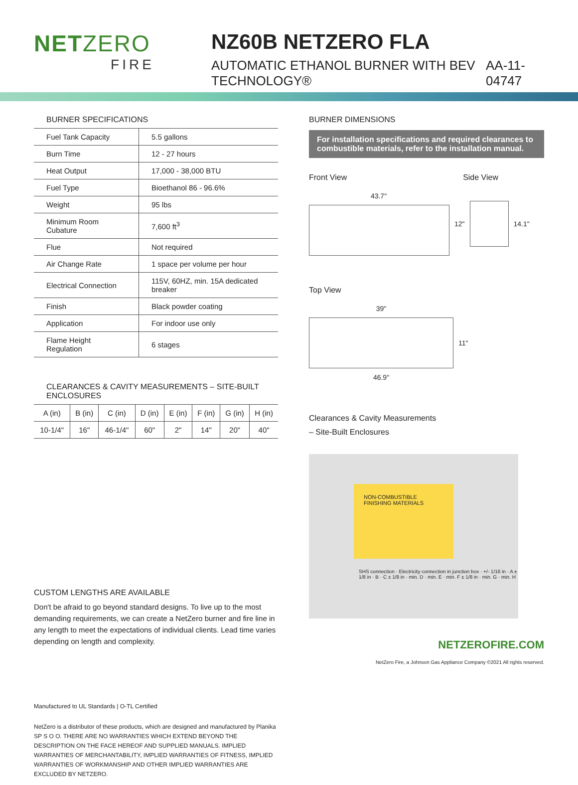NETZERO
FIRE
NZ60B NETZERO FLA
AUTOMATIC ETHANOL BURNER WITH BEV TECHNOLOGY® AA-11-04747
BURNER SPECIFICATIONS
| Fuel Tank Capacity | 5.5 gallons |
| Burn Time | 12 - 27 hours |
| Heat Output | 17,000 - 38,000 BTU |
| Fuel Type | Bioethanol 86 - 96.6% |
| Weight | 95 lbs |
| Minimum Room Cubature | 7,600 ft<sup>3</sup> |
| Flue | Not required |
| Air Change Rate | 1 space per volume per hour |
| Electrical Connection | 115V, 60HZ, min. 15A dedicated breaker |
| Finish | Black powder coating |
| Application | For indoor use only |
| Flame Height Regulation | 6 stages |
CLEARANCES & CAVITY MEASUREMENTS – SITE-BUILT ENCLOSURES
| A (in) | B (in) | C (in) | D (in) | E (in) | F (in) | G (in) | H (in) |
| --- | --- | --- | --- | --- | --- | --- | --- |
| 10-1/4" | 16" | 46-1/4" | 60" | 2" | 14" | 20" | 40" |
CUSTOM LENGTHS ARE AVAILABLE
Don't be afraid to go beyond standard designs. To live up to the most demanding requirements, we can create a NetZero burner and fire line in any length to meet the expectations of individual clients. Lead time varies depending on length and complexity.
Manufactured to UL Standards | O-TL Certified
NetZero is a distributor of these products, which are designed and manufactured by Planika SP S O O. THERE ARE NO WARRANTIES WHICH EXTEND BEYOND THE DESCRIPTION ON THE FACE HEREOF AND SUPPLIED MANUALS. IMPLIED WARRANTIES OF MERCHANTABILITY, IMPLIED WARRANTIES OF FITNESS, IMPLIED WARRANTIES OF WORKMANSHIP AND OTHER IMPLIED WARRANTIES ARE EXCLUDED BY NETZERO.
BURNER DIMENSIONS
For installation specifications and required clearances to combustible materials, refer to the installation manual.
Front View Side View
43.7" 12" 14.1"
Top View
39"
46.9"
11"
Clearances & Cavity Measurements
– Site-Built Enclosures
NON-COMBUSTIBLE FINISHING MATERIALS
SHS connection · Electricity connection in junction box · +/- 1/16 in · A ± 1/8 in · B · C ± 1/8 in · min. D · min. E · min. F ± 1/8 in · min. G · min. H
NETZEROFIRE.COM
NetZero Fire, a Johnson Gas Appliance Company ©2021 All rights reserved.